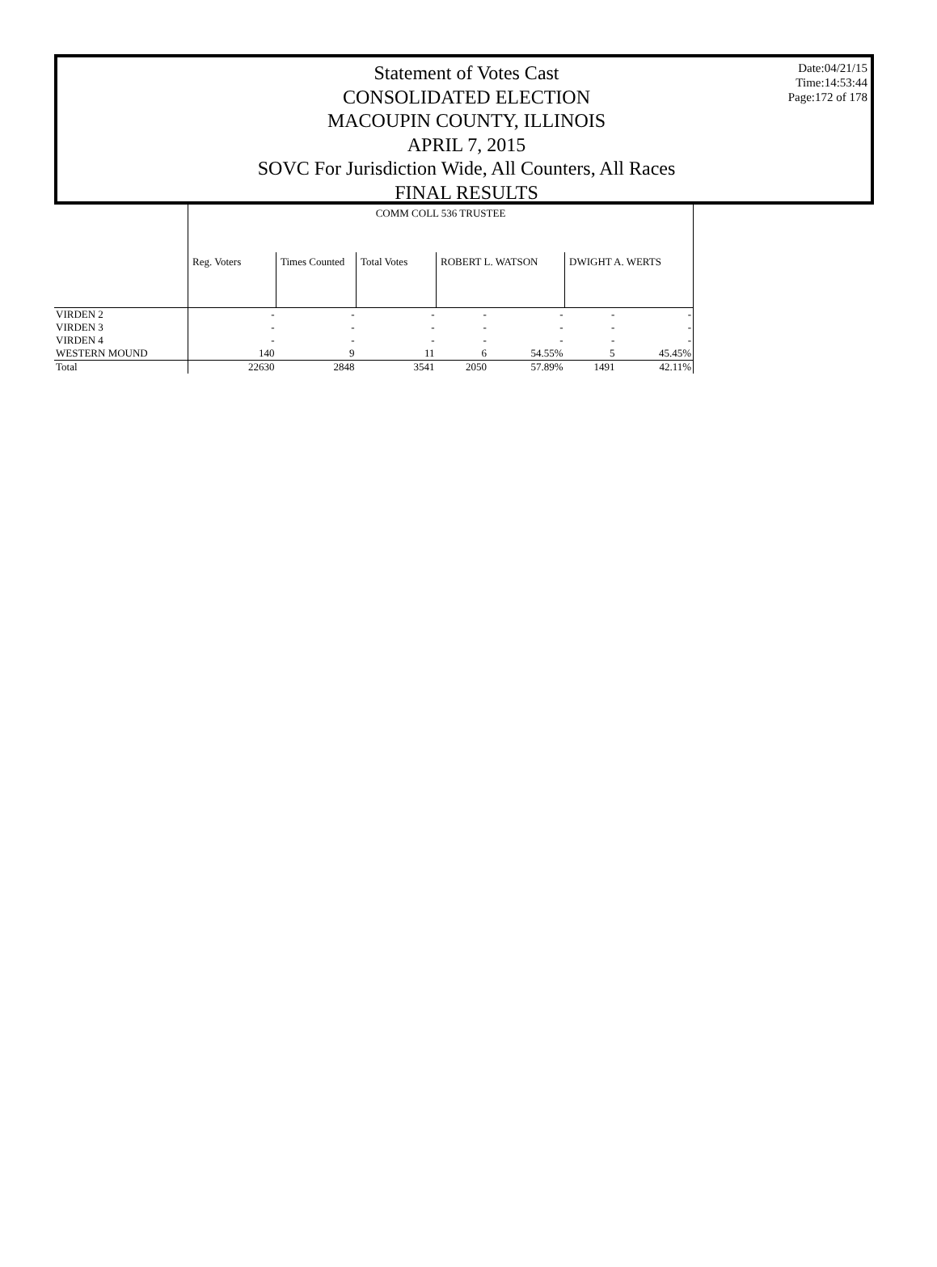Statement of Votes Cast
CONSOLIDATED ELECTION
MACOUPIN COUNTY, ILLINOIS
APRIL 7, 2015
SOVC For Jurisdiction Wide, All Counters, All Races
FINAL RESULTS
Date:04/21/15
Time:14:53:44
Page:172 of 178
| | COMM COLL 536 TRUSTEE | | | | | | |
| | Reg. Voters | Times Counted | Total Votes | ROBERT L. WATSON | | DWIGHT A. WERTS | |
| VIRDEN 2 | - | - | - | - | - | - | - |
| VIRDEN 3 | - | - | - | - | - | - | - |
| VIRDEN 4 | - | - | - | - | - | - | - |
| WESTERN MOUND | 140 | 9 | 11 | 6 | 54.55% | 5 | 45.45% |
| Total | 22630 | 2848 | 3541 | 2050 | 57.89% | 1491 | 42.11% |